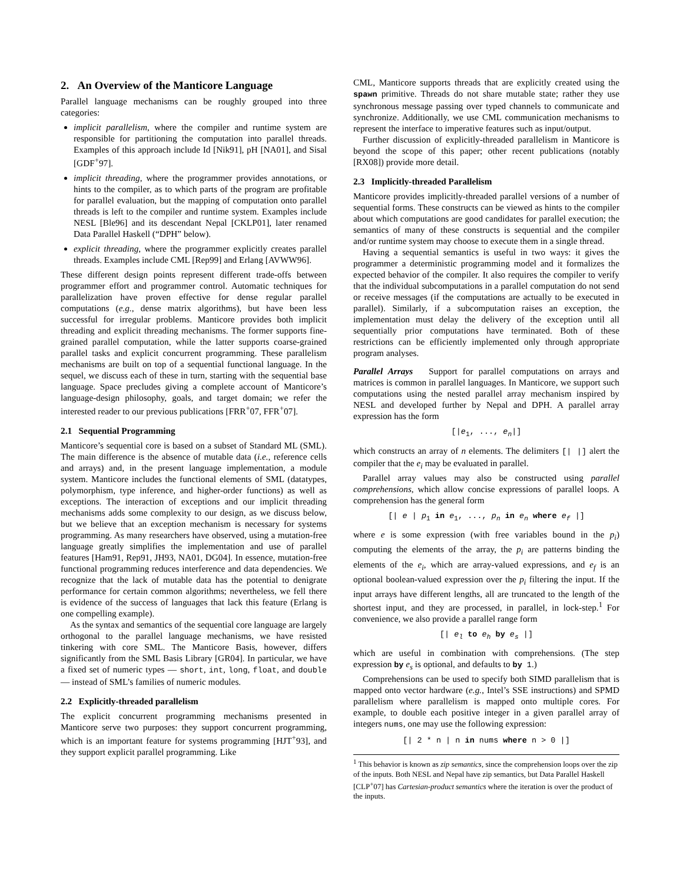2. An Overview of the Manticore Language
Parallel language mechanisms can be roughly grouped into three categories:
implicit parallelism, where the compiler and runtime system are responsible for partitioning the computation into parallel threads. Examples of this approach include Id [Nik91], pH [NA01], and Sisal [GDF<sup>+</sup>97].
implicit threading, where the programmer provides annotations, or hints to the compiler, as to which parts of the program are profitable for parallel evaluation, but the mapping of computation onto parallel threads is left to the compiler and runtime system. Examples include NESL [Ble96] and its descendant Nepal [CKLP01], later renamed Data Parallel Haskell (“DPH” below).
explicit threading, where the programmer explicitly creates parallel threads. Examples include CML [Rep99] and Erlang [AVWW96].
These different design points represent different trade-offs between programmer effort and programmer control. Automatic techniques for parallelization have proven effective for dense regular parallel computations (e.g., dense matrix algorithms), but have been less successful for irregular problems. Manticore provides both implicit threading and explicit threading mechanisms. The former supports fine-grained parallel computation, while the latter supports coarse-grained parallel tasks and explicit concurrent programming. These parallelism mechanisms are built on top of a sequential functional language. In the sequel, we discuss each of these in turn, starting with the sequential base language. Space precludes giving a complete account of Manticore’s language-design philosophy, goals, and target domain; we refer the interested reader to our previous publications [FRR<sup>+</sup>07, FFR<sup>+</sup>07].
2.1 Sequential Programming
Manticore’s sequential core is based on a subset of Standard ML (SML). The main difference is the absence of mutable data (i.e., reference cells and arrays) and, in the present language implementation, a module system. Manticore includes the functional elements of SML (datatypes, polymorphism, type inference, and higher-order functions) as well as exceptions. The interaction of exceptions and our implicit threading mechanisms adds some complexity to our design, as we discuss below, but we believe that an exception mechanism is necessary for systems programming. As many researchers have observed, using a mutation-free language greatly simplifies the implementation and use of parallel features [Ham91, Rep91, JH93, NA01, DG04]. In essence, mutation-free functional programming reduces interference and data dependencies. We recognize that the lack of mutable data has the potential to denigrate performance for certain common algorithms; nevertheless, we fell there is evidence of the success of languages that lack this feature (Erlang is one compelling example).
As the syntax and semantics of the sequential core language are largely orthogonal to the parallel language mechanisms, we have resisted tinkering with core SML. The Manticore Basis, however, differs significantly from the SML Basis Library [GR04]. In particular, we have a fixed set of numeric types — short, int, long, float, and double — instead of SML’s families of numeric modules.
2.2 Explicitly-threaded parallelism
The explicit concurrent programming mechanisms presented in Manticore serve two purposes: they support concurrent programming, which is an important feature for systems programming [HJT<sup>+</sup>93], and they support explicit parallel programming. Like
CML, Manticore supports threads that are explicitly created using the spawn primitive. Threads do not share mutable state; rather they use synchronous message passing over typed channels to communicate and synchronize. Additionally, we use CML communication mechanisms to represent the interface to imperative features such as input/output.
Further discussion of explicitly-threaded parallelism in Manticore is beyond the scope of this paper; other recent publications (notably [RX08]) provide more detail.
2.3 Implicitly-threaded Parallelism
Manticore provides implicitly-threaded parallel versions of a number of sequential forms. These constructs can be viewed as hints to the compiler about which computations are good candidates for parallel execution; the semantics of many of these constructs is sequential and the compiler and/or runtime system may choose to execute them in a single thread.
Having a sequential semantics is useful in two ways: it gives the programmer a deterministic programming model and it formalizes the expected behavior of the compiler. It also requires the compiler to verify that the individual subcomputations in a parallel computation do not send or receive messages (if the computations are actually to be executed in parallel). Similarly, if a subcomputation raises an exception, the implementation must delay the delivery of the exception until all sequentially prior computations have terminated. Both of these restrictions can be efficiently implemented only through appropriate program analyses.
Parallel Arrays Support for parallel computations on arrays and matrices is common in parallel languages. In Manticore, we support such computations using the nested parallel array mechanism inspired by NESL and developed further by Nepal and DPH. A parallel array expression has the form
[|e<sub>1</sub>, ..., e<sub>n</sub>|]
which constructs an array of n elements. The delimiters [| |] alert the compiler that the e<sub>i</sub> may be evaluated in parallel.
Parallel array values may also be constructed using parallel comprehensions, which allow concise expressions of parallel loops. A comprehension has the general form
[| e | p<sub>1</sub> in e<sub>1</sub>, ..., p<sub>n</sub> in e<sub>n</sub> where e<sub>f</sub> |]
where e is some expression (with free variables bound in the p<sub>i</sub>) computing the elements of the array, the p<sub>i</sub> are patterns binding the elements of the e<sub>i</sub>, which are array-valued expressions, and e<sub>f</sub> is an optional boolean-valued expression over the p<sub>i</sub> filtering the input. If the input arrays have different lengths, all are truncated to the length of the shortest input, and they are processed, in parallel, in lock-step.<sup>1</sup> For convenience, we also provide a parallel range form
[| e<sub>l</sub> to e<sub>h</sub> by e<sub>s</sub> |]
which are useful in combination with comprehensions. (The step expression by e<sub>s</sub> is optional, and defaults to by 1.)
Comprehensions can be used to specify both SIMD parallelism that is mapped onto vector hardware (e.g., Intel’s SSE instructions) and SPMD parallelism where parallelism is mapped onto multiple cores. For example, to double each positive integer in a given parallel array of integers nums, one may use the following expression:
[| 2 * n | n in nums where n > 0 |]
<sup>1</sup> This behavior is known as zip semantics, since the comprehension loops over the zip of the inputs. Both NESL and Nepal have zip semantics, but Data Parallel Haskell [CLP<sup>+</sup>07] has Cartesian-product semantics where the iteration is over the product of the inputs.